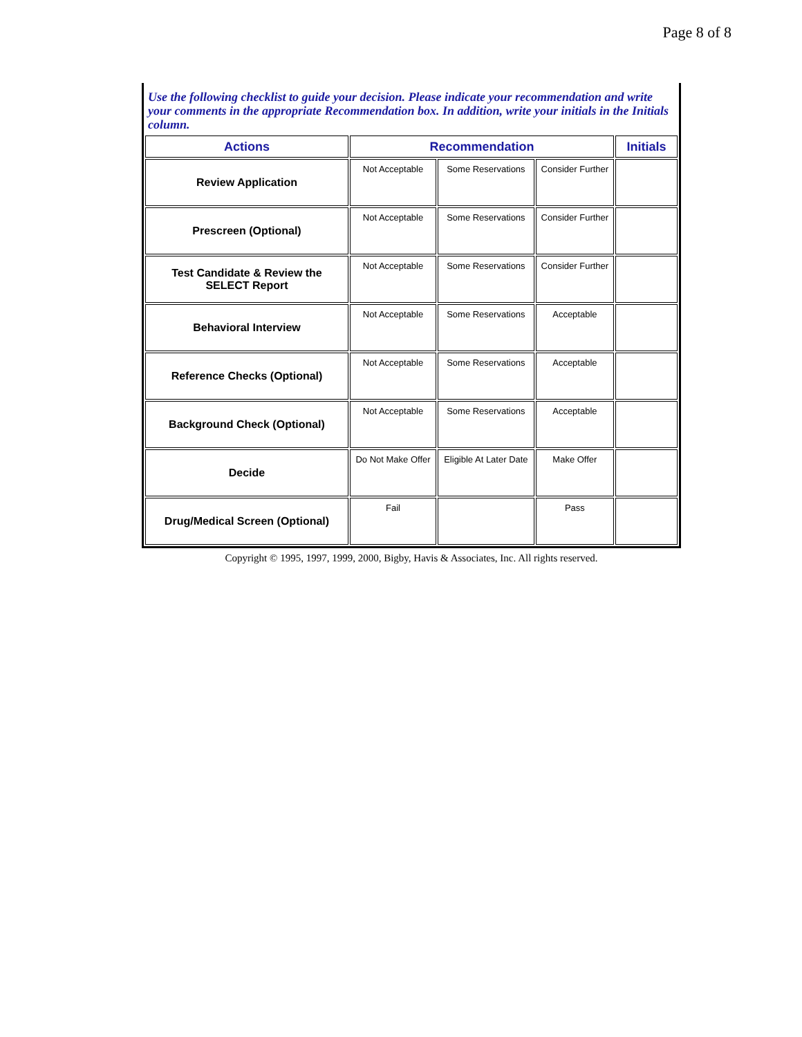Page 8 of 8
Use the following checklist to guide your decision. Please indicate your recommendation and write your comments in the appropriate Recommendation box. In addition, write your initials in the Initials column.
| Actions | Recommendation | | | Initials |
| --- | --- | --- | --- | --- |
| Review Application | Not Acceptable | Some Reservations | Consider Further | |
| Prescreen (Optional) | Not Acceptable | Some Reservations | Consider Further | |
| Test Candidate & Review the SELECT Report | Not Acceptable | Some Reservations | Consider Further | |
| Behavioral Interview | Not Acceptable | Some Reservations | Acceptable | |
| Reference Checks (Optional) | Not Acceptable | Some Reservations | Acceptable | |
| Background Check (Optional) | Not Acceptable | Some Reservations | Acceptable | |
| Decide | Do Not Make Offer | Eligible At Later Date | Make Offer | |
| Drug/Medical Screen (Optional) | Fail | | Pass | |
Copyright © 1995, 1997, 1999, 2000, Bigby, Havis & Associates, Inc. All rights reserved.